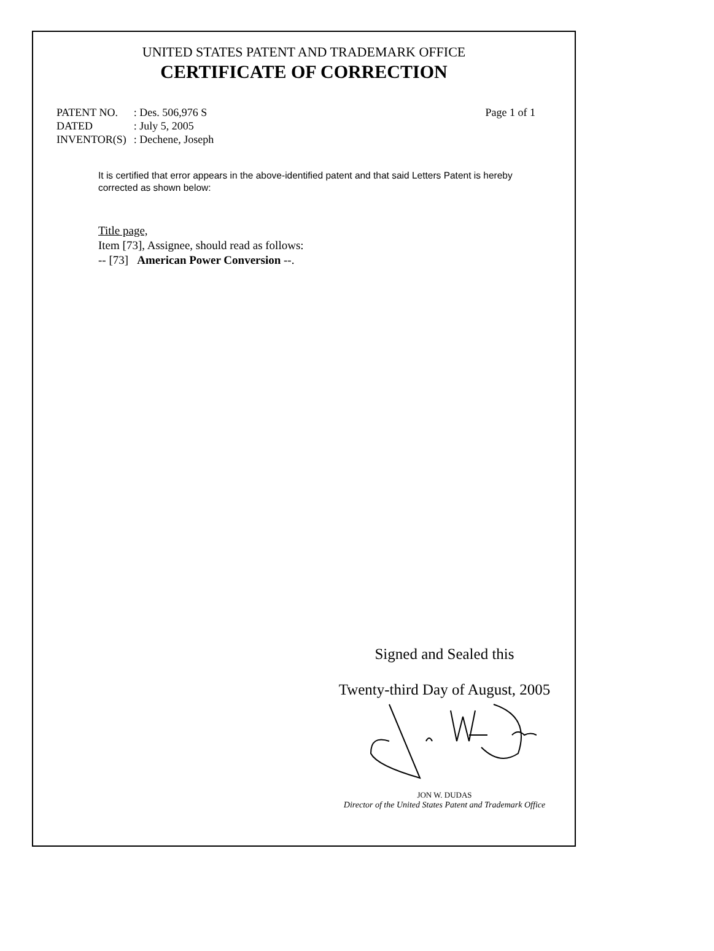UNITED STATES PATENT AND TRADEMARK OFFICE
CERTIFICATE OF CORRECTION
| PATENT NO. | : Des. 506,976 S |
| DATED | : July 5, 2005 |
| INVENTOR(S) | : Dechene, Joseph |
Page 1 of 1
It is certified that error appears in the above-identified patent and that said Letters Patent is hereby corrected as shown below:
Title page,
Item [73], Assignee, should read as follows:
-- [73] American Power Conversion --.
Signed and Sealed this
Twenty-third Day of August, 2005
JON W. DUDAS
Director of the United States Patent and Trademark Office